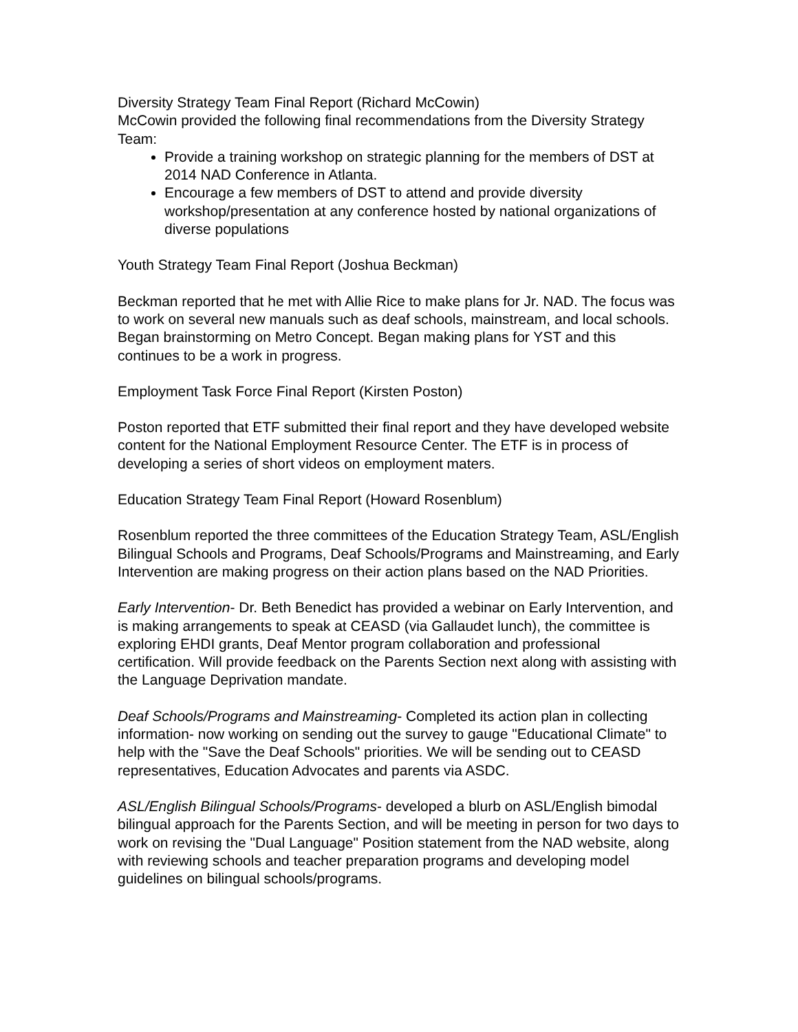Diversity Strategy Team Final Report (Richard McCowin)
McCowin provided the following final recommendations from the Diversity Strategy Team:
Provide a training workshop on strategic planning for the members of DST at 2014 NAD Conference in Atlanta.
Encourage a few members of DST to attend and provide diversity workshop/presentation at any conference hosted by national organizations of diverse populations
Youth Strategy Team Final Report (Joshua Beckman)
Beckman reported that he met with Allie Rice to make plans for Jr. NAD. The focus was to work on several new manuals such as deaf schools, mainstream, and local schools. Began brainstorming on Metro Concept. Began making plans for YST and this continues to be a work in progress.
Employment Task Force Final Report (Kirsten Poston)
Poston reported that ETF submitted their final report and they have developed website content for the National Employment Resource Center. The ETF is in process of developing a series of short videos on employment maters.
Education Strategy Team Final Report (Howard Rosenblum)
Rosenblum reported the three committees of the Education Strategy Team, ASL/English Bilingual Schools and Programs, Deaf Schools/Programs and Mainstreaming, and Early Intervention are making progress on their action plans based on the NAD Priorities.
Early Intervention- Dr. Beth Benedict has provided a webinar on Early Intervention, and is making arrangements to speak at CEASD (via Gallaudet lunch), the committee is exploring EHDI grants, Deaf Mentor program collaboration and professional certification. Will provide feedback on the Parents Section next along with assisting with the Language Deprivation mandate.
Deaf Schools/Programs and Mainstreaming- Completed its action plan in collecting information- now working on sending out the survey to gauge "Educational Climate" to help with the "Save the Deaf Schools" priorities. We will be sending out to CEASD representatives, Education Advocates and parents via ASDC.
ASL/English Bilingual Schools/Programs- developed a blurb on ASL/English bimodal bilingual approach for the Parents Section, and will be meeting in person for two days to work on revising the "Dual Language" Position statement from the NAD website, along with reviewing schools and teacher preparation programs and developing model guidelines on bilingual schools/programs.